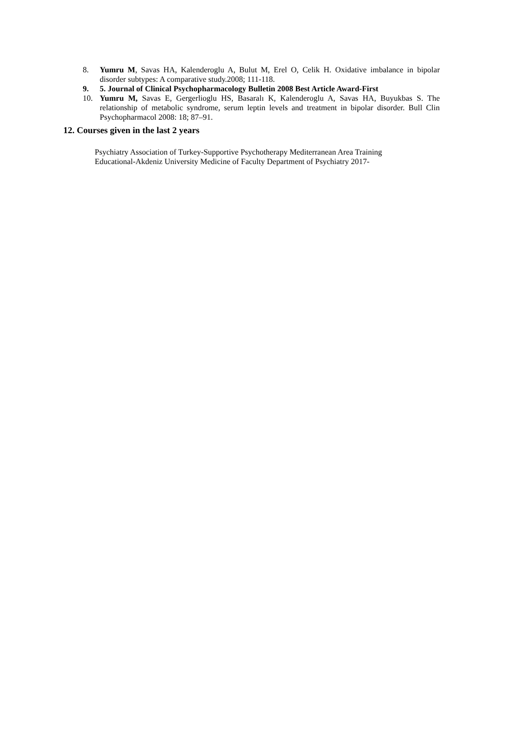8. Yumru M, Savas HA, Kalenderoglu A, Bulut M, Erel O, Celik H. Oxidative imbalance in bipolar disorder subtypes: A comparative study.2008; 111-118.
9. 5. Journal of Clinical Psychopharmacology Bulletin 2008 Best Article Award-First
10. Yumru M, Savas E, Gergerlioglu HS, Basaralı K, Kalenderoglu A, Savas HA, Buyukbas S. The relationship of metabolic syndrome, serum leptin levels and treatment in bipolar disorder. Bull Clin Psychopharmacol 2008: 18; 87–91.
12. Courses given in the last 2 years
Psychiatry Association of Turkey-Supportive Psychotherapy Mediterranean Area Training
Educational-Akdeniz University Medicine of Faculty Department of Psychiatry 2017-